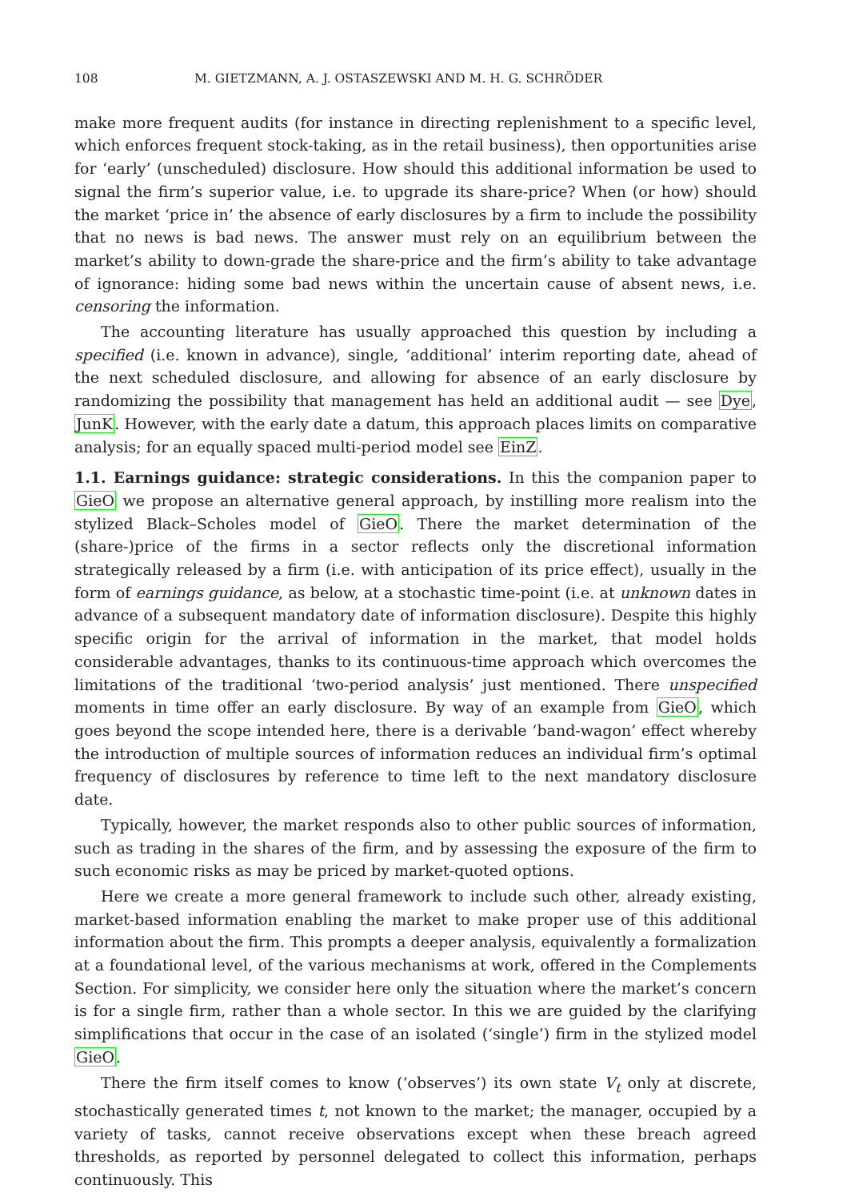108 M. GIETZMANN, A. J. OSTASZEWSKI AND M. H. G. SCHRÖDER
make more frequent audits (for instance in directing replenishment to a specific level, which enforces frequent stock-taking, as in the retail business), then opportunities arise for ‘early’ (unscheduled) disclosure. How should this additional information be used to signal the firm’s superior value, i.e. to upgrade its share-price? When (or how) should the market ‘price in’ the absence of early disclosures by a firm to include the possibility that no news is bad news. The answer must rely on an equilibrium between the market’s ability to down-grade the share-price and the firm’s ability to take advantage of ignorance: hiding some bad news within the uncertain cause of absent news, i.e. censoring the information.
The accounting literature has usually approached this question by including a specified (i.e. known in advance), single, ‘additional’ interim reporting date, ahead of the next scheduled disclosure, and allowing for absence of an early disclosure by randomizing the possibility that management has held an additional audit — see Dye, JunK. However, with the early date a datum, this approach places limits on comparative analysis; for an equally spaced multi-period model see EinZ.
1.1. Earnings guidance: strategic considerations. In this the companion paper to GieO we propose an alternative general approach, by instilling more realism into the stylized Black–Scholes model of GieO. There the market determination of the (share-)price of the firms in a sector reflects only the discretional information strategically released by a firm (i.e. with anticipation of its price effect), usually in the form of earnings guidance, as below, at a stochastic time-point (i.e. at unknown dates in advance of a subsequent mandatory date of information disclosure). Despite this highly specific origin for the arrival of information in the market, that model holds considerable advantages, thanks to its continuous-time approach which overcomes the limitations of the traditional ‘two-period analysis’ just mentioned. There unspecified moments in time offer an early disclosure. By way of an example from GieO, which goes beyond the scope intended here, there is a derivable ‘band-wagon’ effect whereby the introduction of multiple sources of information reduces an individual firm’s optimal frequency of disclosures by reference to time left to the next mandatory disclosure date.
Typically, however, the market responds also to other public sources of information, such as trading in the shares of the firm, and by assessing the exposure of the firm to such economic risks as may be priced by market-quoted options.
Here we create a more general framework to include such other, already existing, market-based information enabling the market to make proper use of this additional information about the firm. This prompts a deeper analysis, equivalently a formalization at a foundational level, of the various mechanisms at work, offered in the Complements Section. For simplicity, we consider here only the situation where the market’s concern is for a single firm, rather than a whole sector. In this we are guided by the clarifying simplifications that occur in the case of an isolated (‘single’) firm in the stylized model GieO.
There the firm itself comes to know (‘observes’) its own state V<sub>t</sub> only at discrete, stochastically generated times t, not known to the market; the manager, occupied by a variety of tasks, cannot receive observations except when these breach agreed thresholds, as reported by personnel delegated to collect this information, perhaps continuously. This